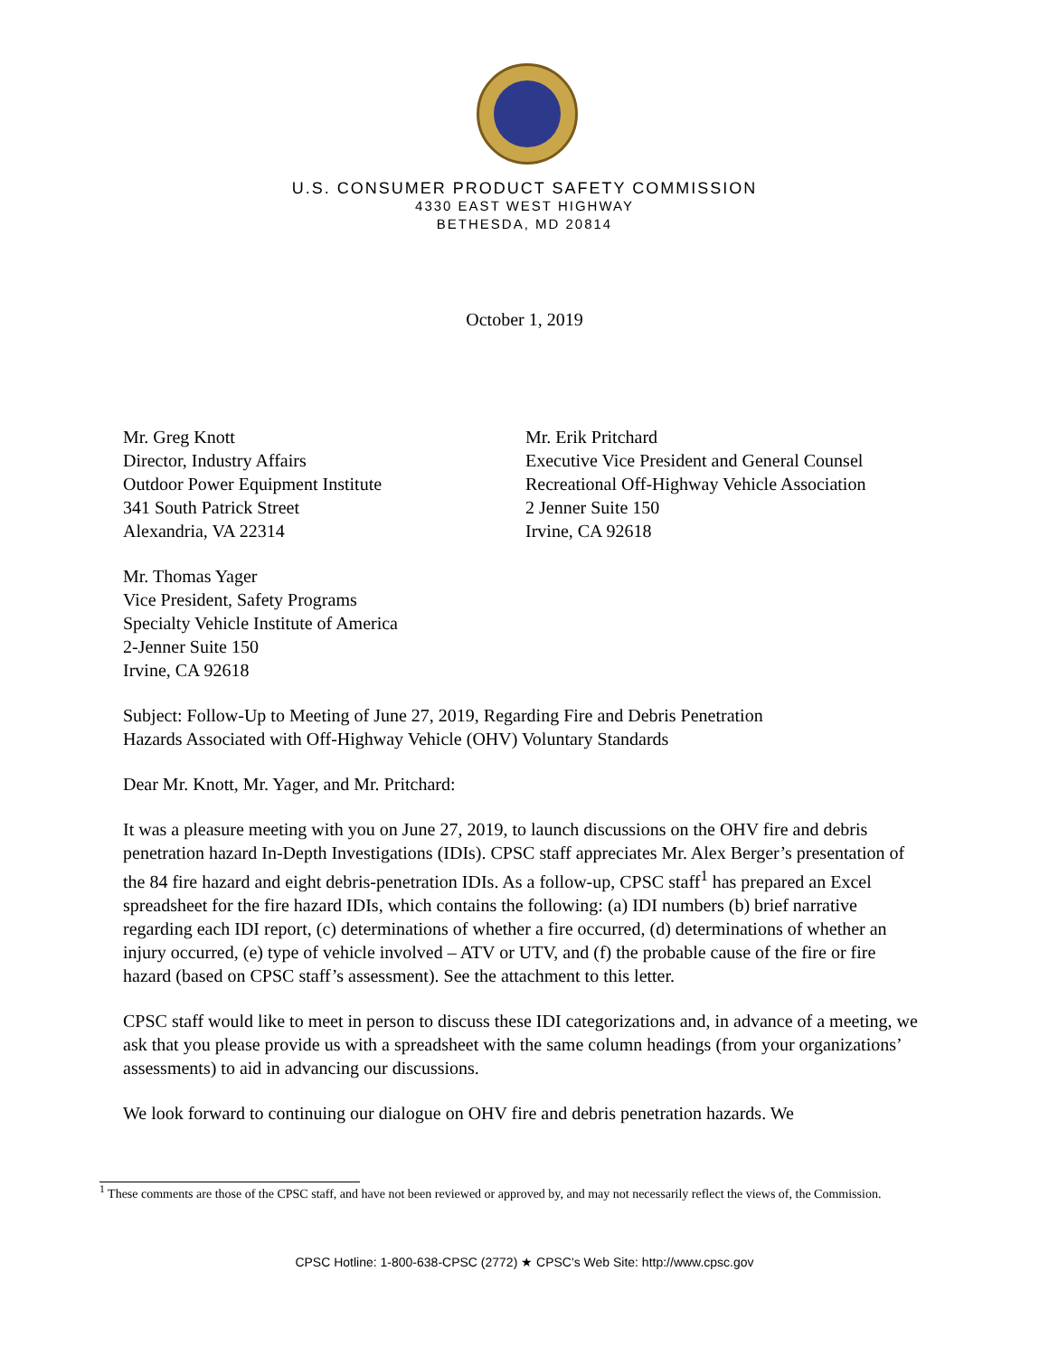U.S. CONSUMER PRODUCT SAFETY COMMISSION
4330 EAST WEST HIGHWAY
BETHESDA, MD 20814
October 1, 2019
Mr. Greg Knott
Director, Industry Affairs
Outdoor Power Equipment Institute
341 South Patrick Street
Alexandria, VA 22314
Mr. Erik Pritchard
Executive Vice President and General Counsel
Recreational Off-Highway Vehicle Association
2 Jenner Suite 150
Irvine, CA 92618
Mr. Thomas Yager
Vice President, Safety Programs
Specialty Vehicle Institute of America
2-Jenner Suite 150
Irvine, CA 92618
Subject: Follow-Up to Meeting of June 27, 2019, Regarding Fire and Debris Penetration
Hazards Associated with Off-Highway Vehicle (OHV) Voluntary Standards
Dear Mr. Knott, Mr. Yager, and Mr. Pritchard:
It was a pleasure meeting with you on June 27, 2019, to launch discussions on the OHV fire and debris penetration hazard In-Depth Investigations (IDIs). CPSC staff appreciates Mr. Alex Berger’s presentation of the 84 fire hazard and eight debris-penetration IDIs. As a follow-up, CPSC staff<sup>1</sup> has prepared an Excel spreadsheet for the fire hazard IDIs, which contains the following: (a) IDI numbers (b) brief narrative regarding each IDI report, (c) determinations of whether a fire occurred, (d) determinations of whether an injury occurred, (e) type of vehicle involved – ATV or UTV, and (f) the probable cause of the fire or fire hazard (based on CPSC staff’s assessment). See the attachment to this letter.
CPSC staff would like to meet in person to discuss these IDI categorizations and, in advance of a meeting, we ask that you please provide us with a spreadsheet with the same column headings (from your organizations’ assessments) to aid in advancing our discussions.
We look forward to continuing our dialogue on OHV fire and debris penetration hazards. We
<sup>1</sup> These comments are those of the CPSC staff, and have not been reviewed or approved by, and may not necessarily reflect the views of, the Commission.
CPSC Hotline: 1-800-638-CPSC (2772) ★ CPSC's Web Site: http://www.cpsc.gov